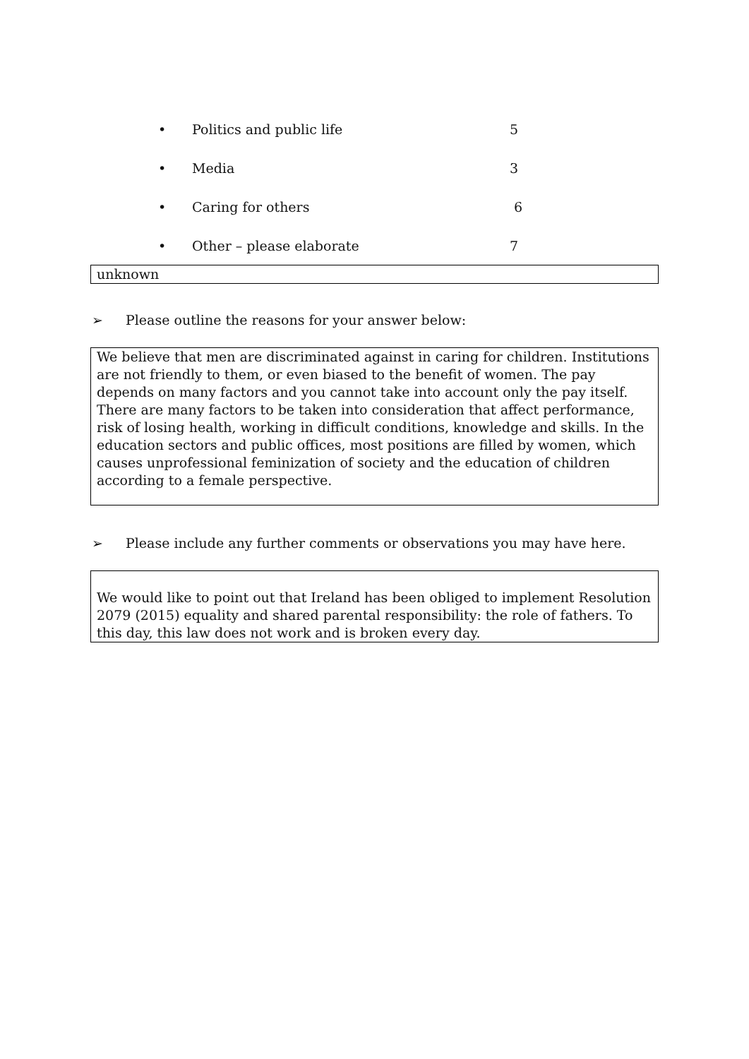• Politics and public life 5
• Media 3
• Caring for others 6
• Other – please elaborate 7
unknown
➢ Please outline the reasons for your answer below:
We believe that men are discriminated against in caring for children. Institutions are not friendly to them, or even biased to the benefit of women. The pay depends on many factors and you cannot take into account only the pay itself. There are many factors to be taken into consideration that affect performance, risk of losing health, working in difficult conditions, knowledge and skills. In the education sectors and public offices, most positions are filled by women, which causes unprofessional feminization of society and the education of children according to a female perspective.
➢ Please include any further comments or observations you may have here.
We would like to point out that Ireland has been obliged to implement Resolution 2079 (2015) equality and shared parental responsibility: the role of fathers. To this day, this law does not work and is broken every day.